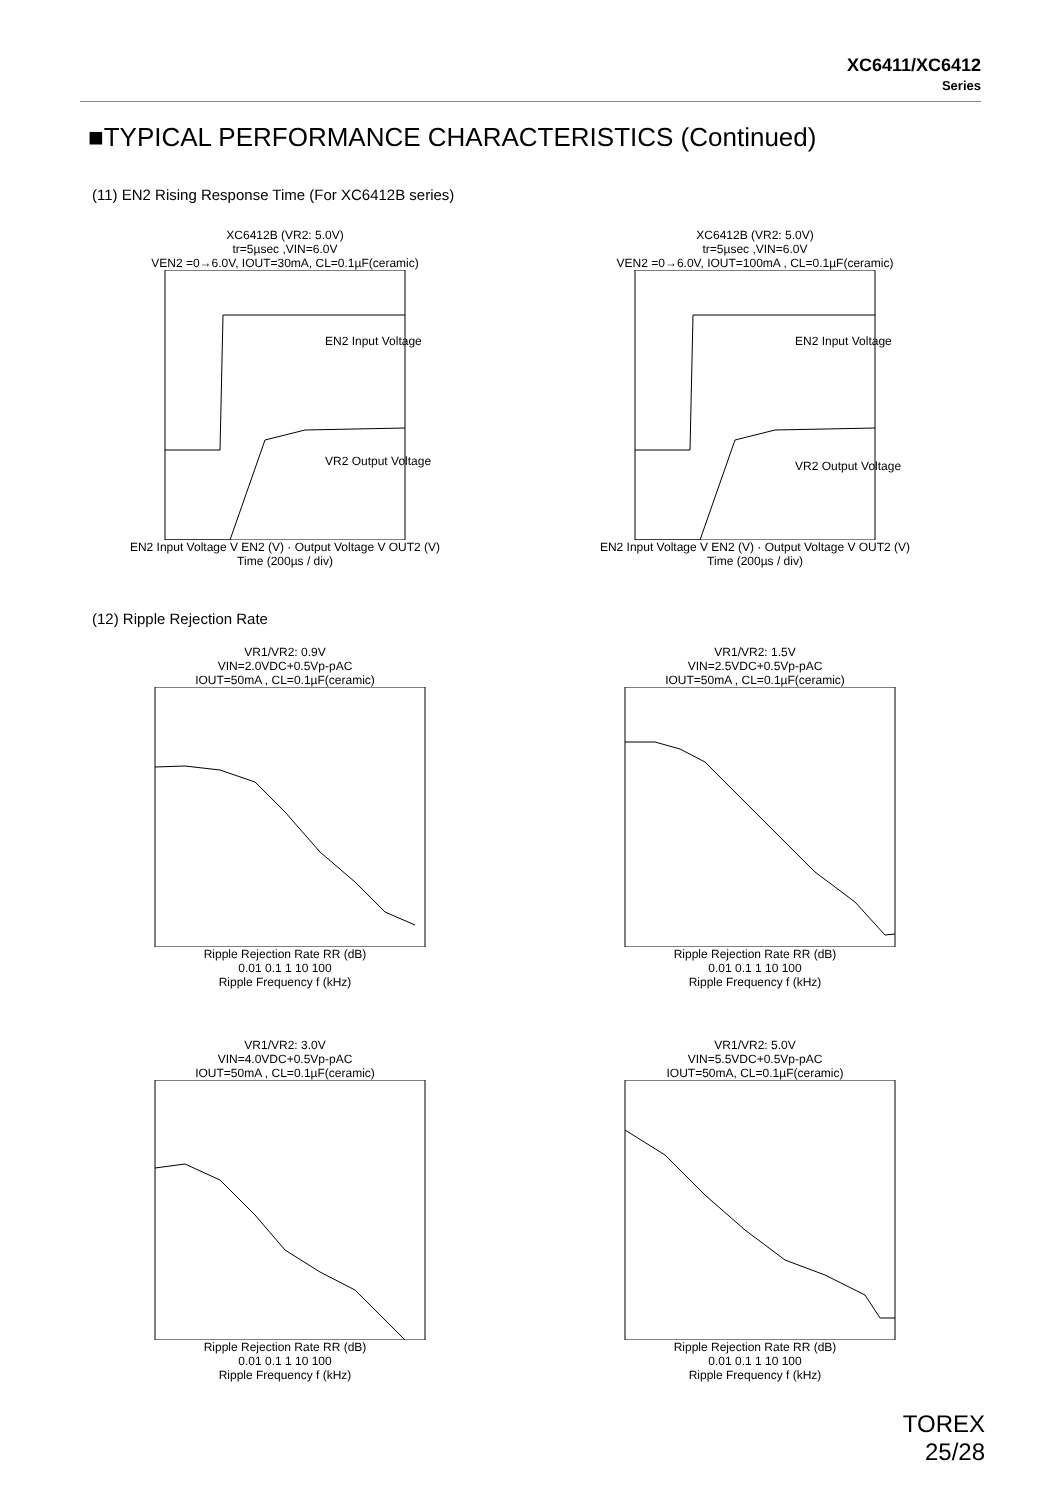XC6411/XC6412
Series
■TYPICAL PERFORMANCE CHARACTERISTICS (Continued)
(11) EN2 Rising Response Time (For XC6412B series)
XC6412B (VR2: 5.0V)
tr=5µsec ,VIN=6.0V
VEN2 =0→6.0V, IOUT=30mA, CL=0.1µF(ceramic)
EN2 Input Voltage
VR2 Output Voltage
EN2 Input Voltage V EN2 (V) · Output Voltage V OUT2 (V)
Time (200µs / div)
XC6412B (VR2: 5.0V)
tr=5µsec ,VIN=6.0V
VEN2 =0→6.0V, IOUT=100mA , CL=0.1µF(ceramic)
EN2 Input Voltage
VR2 Output Voltage
EN2 Input Voltage V EN2 (V) · Output Voltage V OUT2 (V)
Time (200µs / div)
(12) Ripple Rejection Rate
VR1/VR2: 0.9V
VIN=2.0VDC+0.5Vp-pAC
IOUT=50mA , CL=0.1µF(ceramic) Ripple Rejection Rate RR (dB)
0.01 0.1 1 10 100
Ripple Frequency f (kHz)
VR1/VR2: 1.5V
VIN=2.5VDC+0.5Vp-pAC
IOUT=50mA , CL=0.1µF(ceramic) Ripple Rejection Rate RR (dB)
0.01 0.1 1 10 100
Ripple Frequency f (kHz)
VR1/VR2: 3.0V
VIN=4.0VDC+0.5Vp-pAC
IOUT=50mA , CL=0.1µF(ceramic) Ripple Rejection Rate RR (dB)
0.01 0.1 1 10 100
Ripple Frequency f (kHz)
VR1/VR2: 5.0V
VIN=5.5VDC+0.5Vp-pAC
IOUT=50mA, CL=0.1µF(ceramic) Ripple Rejection Rate RR (dB)
0.01 0.1 1 10 100
Ripple Frequency f (kHz)
TOREX
25/28